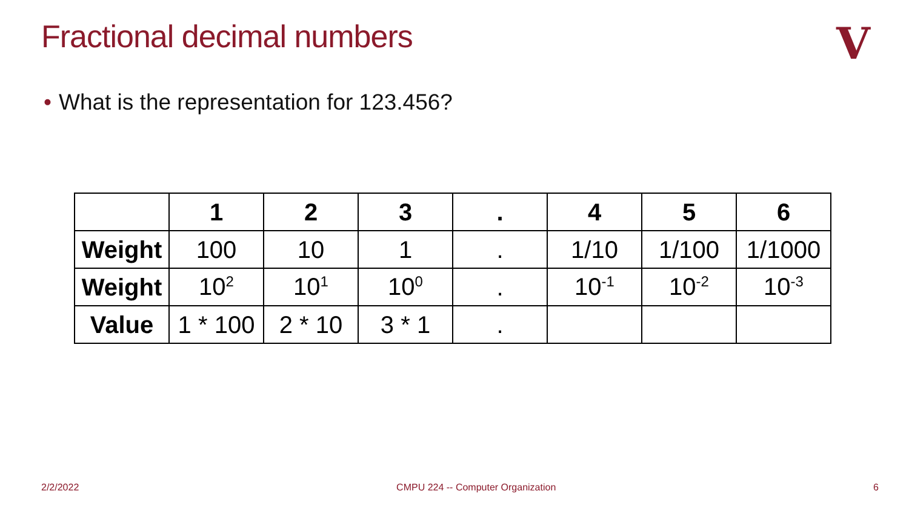Fractional decimal numbers
V
• What is the representation for 123.456?
| | 1 | 2 | 3 | . | 4 | 5 | 6 |
| Weight | 100 | 10 | 1 | . | 1/10 | 1/100 | 1/1000 |
| Weight | 10<sup>2</sup> | 10<sup>1</sup> | 10<sup>0</sup> | . | 10<sup>-1</sup> | 10<sup>-2</sup> | 10<sup>-3</sup> |
| Value | 1 * 100 | 2 * 10 | 3 * 1 | . | | | |
2/2/2022 CMPU 224 -- Computer Organization 6